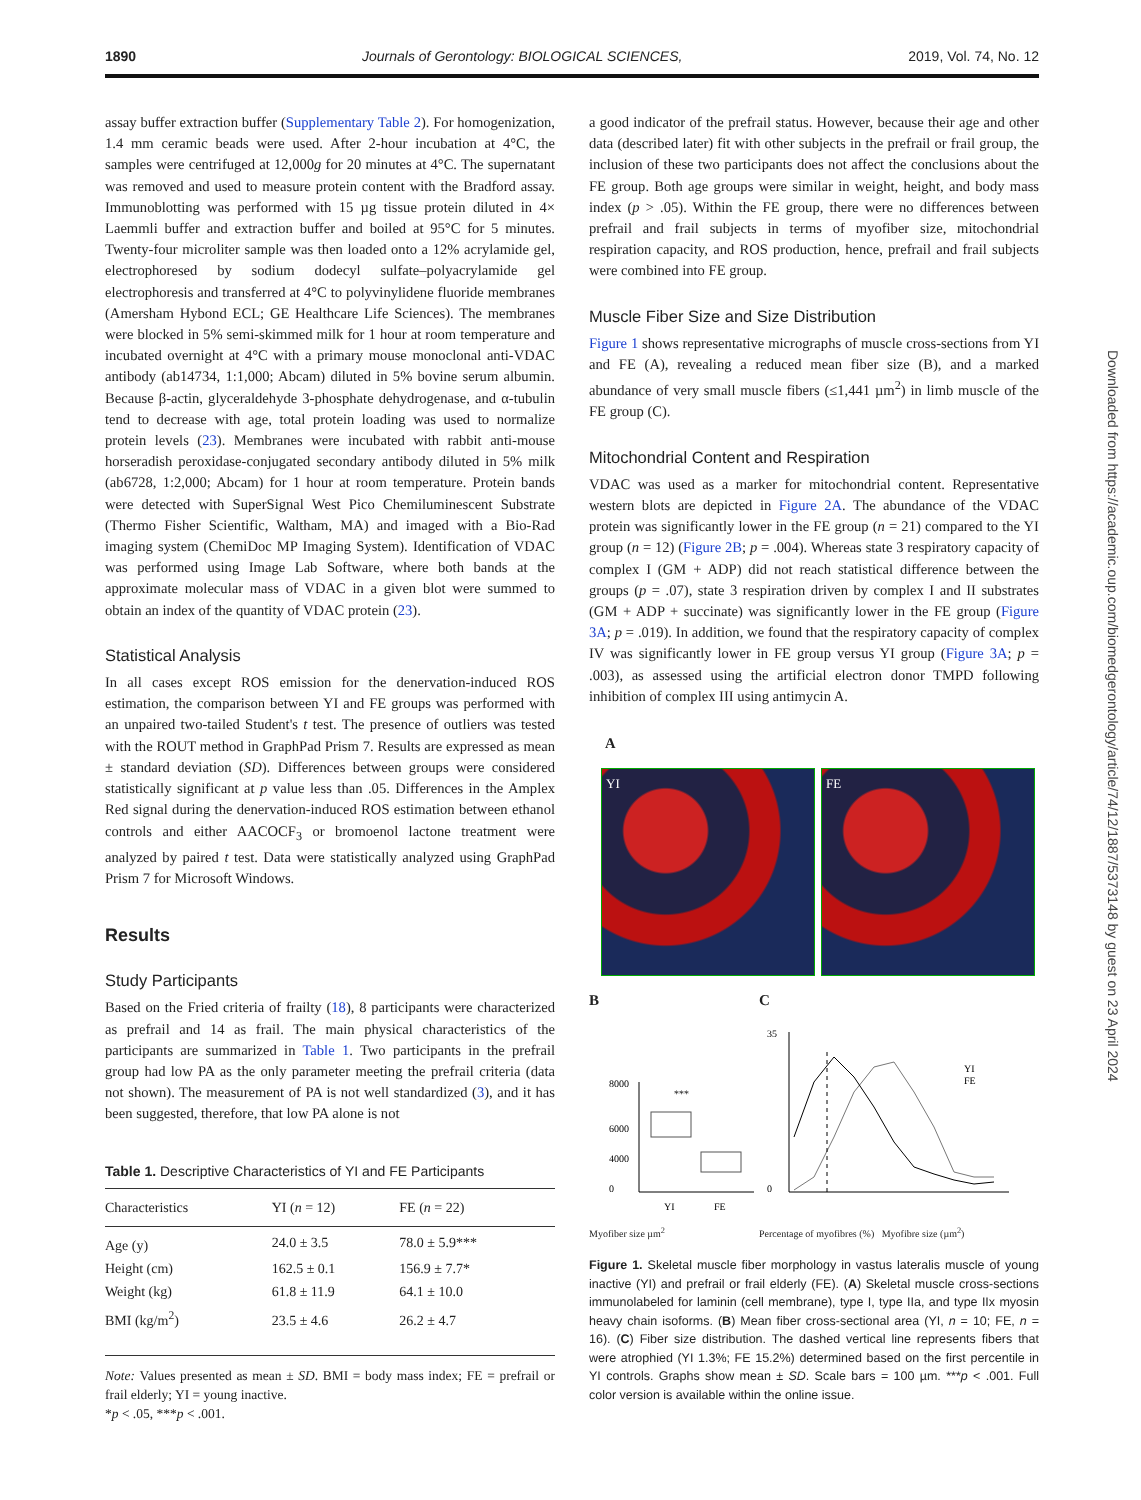1890 Journals of Gerontology: BIOLOGICAL SCIENCES, 2019, Vol. 74, No. 12
assay buffer extraction buffer (Supplementary Table 2). For homogenization, 1.4 mm ceramic beads were used. After 2-hour incubation at 4°C, the samples were centrifuged at 12,000g for 20 minutes at 4°C. The supernatant was removed and used to measure protein content with the Bradford assay. Immunoblotting was performed with 15 µg tissue protein diluted in 4× Laemmli buffer and extraction buffer and boiled at 95°C for 5 minutes. Twenty-four microliter sample was then loaded onto a 12% acrylamide gel, electrophoresed by sodium dodecyl sulfate–polyacrylamide gel electrophoresis and transferred at 4°C to polyvinylidene fluoride membranes (Amersham Hybond ECL; GE Healthcare Life Sciences). The membranes were blocked in 5% semi-skimmed milk for 1 hour at room temperature and incubated overnight at 4°C with a primary mouse monoclonal anti-VDAC antibody (ab14734, 1:1,000; Abcam) diluted in 5% bovine serum albumin. Because β-actin, glyceraldehyde 3-phosphate dehydrogenase, and α-tubulin tend to decrease with age, total protein loading was used to normalize protein levels (23). Membranes were incubated with rabbit anti-mouse horseradish peroxidase-conjugated secondary antibody diluted in 5% milk (ab6728, 1:2,000; Abcam) for 1 hour at room temperature. Protein bands were detected with SuperSignal West Pico Chemiluminescent Substrate (Thermo Fisher Scientific, Waltham, MA) and imaged with a Bio-Rad imaging system (ChemiDoc MP Imaging System). Identification of VDAC was performed using Image Lab Software, where both bands at the approximate molecular mass of VDAC in a given blot were summed to obtain an index of the quantity of VDAC protein (23).
Statistical Analysis
In all cases except ROS emission for the denervation-induced ROS estimation, the comparison between YI and FE groups was performed with an unpaired two-tailed Student's t test. The presence of outliers was tested with the ROUT method in GraphPad Prism 7. Results are expressed as mean ± standard deviation (SD). Differences between groups were considered statistically significant at p value less than .05. Differences in the Amplex Red signal during the denervation-induced ROS estimation between ethanol controls and either AACOCF<sub>3</sub> or bromoenol lactone treatment were analyzed by paired t test. Data were statistically analyzed using GraphPad Prism 7 for Microsoft Windows.
Results
Study Participants
Based on the Fried criteria of frailty (18), 8 participants were characterized as prefrail and 14 as frail. The main physical characteristics of the participants are summarized in Table 1. Two participants in the prefrail group had low PA as the only parameter meeting the prefrail criteria (data not shown). The measurement of PA is not well standardized (3), and it has been suggested, therefore, that low PA alone is not
Table 1. Descriptive Characteristics of YI and FE Participants
| Characteristics | YI ( n = 12) | FE ( n = 22) |
| --- | --- | --- |
| Age (y) | 24.0 ± 3.5 | 78.0 ± 5.9*** |
| Height (cm) | 162.5 ± 0.1 | 156.9 ± 7.7* |
| Weight (kg) | 61.8 ± 11.9 | 64.1 ± 10.0 |
| BMI (kg/m<sup>2</sup>) | 23.5 ± 4.6 | 26.2 ± 4.7 |
Note: Values presented as mean ± SD. BMI = body mass index; FE = prefrail or frail elderly; YI = young inactive.
*p < .05, ***p < .001.
a good indicator of the prefrail status. However, because their age and other data (described later) fit with other subjects in the prefrail or frail group, the inclusion of these two participants does not affect the conclusions about the FE group. Both age groups were similar in weight, height, and body mass index (p > .05). Within the FE group, there were no differences between prefrail and frail subjects in terms of myofiber size, mitochondrial respiration capacity, and ROS production, hence, prefrail and frail subjects were combined into FE group.
Muscle Fiber Size and Size Distribution
Figure 1 shows representative micrographs of muscle cross-sections from YI and FE (A), revealing a reduced mean fiber size (B), and a marked abundance of very small muscle fibers (≤1,441 µm<sup>2</sup>) in limb muscle of the FE group (C).
Mitochondrial Content and Respiration
VDAC was used as a marker for mitochondrial content. Representative western blots are depicted in Figure 2A. The abundance of the VDAC protein was significantly lower in the FE group (n = 21) compared to the YI group (n = 12) (Figure 2B; p = .004). Whereas state 3 respiratory capacity of complex I (GM + ADP) did not reach statistical difference between the groups (p = .07), state 3 respiration driven by complex I and II substrates (GM + ADP + succinate) was significantly lower in the FE group (Figure 3A; p = .019). In addition, we found that the respiratory capacity of complex IV was significantly lower in FE group versus YI group (Figure 3A; p = .003), as assessed using the artificial electron donor TMPD following inhibition of complex III using antimycin A.
A
YI FE
B
***
8000
6000
4000
0
YI
FE
Myofiber size µm<sup>2</sup>
C
YI
FE
35
0
Percentage of myofibres (%) Myofibre size (µm<sup>2</sup>)
Figure 1. Skeletal muscle fiber morphology in vastus lateralis muscle of young inactive (YI) and prefrail or frail elderly (FE). (A) Skeletal muscle cross-sections immunolabeled for laminin (cell membrane), type I, type IIa, and type IIx myosin heavy chain isoforms. (B) Mean fiber cross-sectional area (YI, n = 10; FE, n = 16). (C) Fiber size distribution. The dashed vertical line represents fibers that were atrophied (YI 1.3%; FE 15.2%) determined based on the first percentile in YI controls. Graphs show mean ± SD. Scale bars = 100 µm. ***p < .001. Full color version is available within the online issue.
Downloaded from https://academic.oup.com/biomedgerontology/article/74/12/1887/5373148 by guest on 23 April 2024